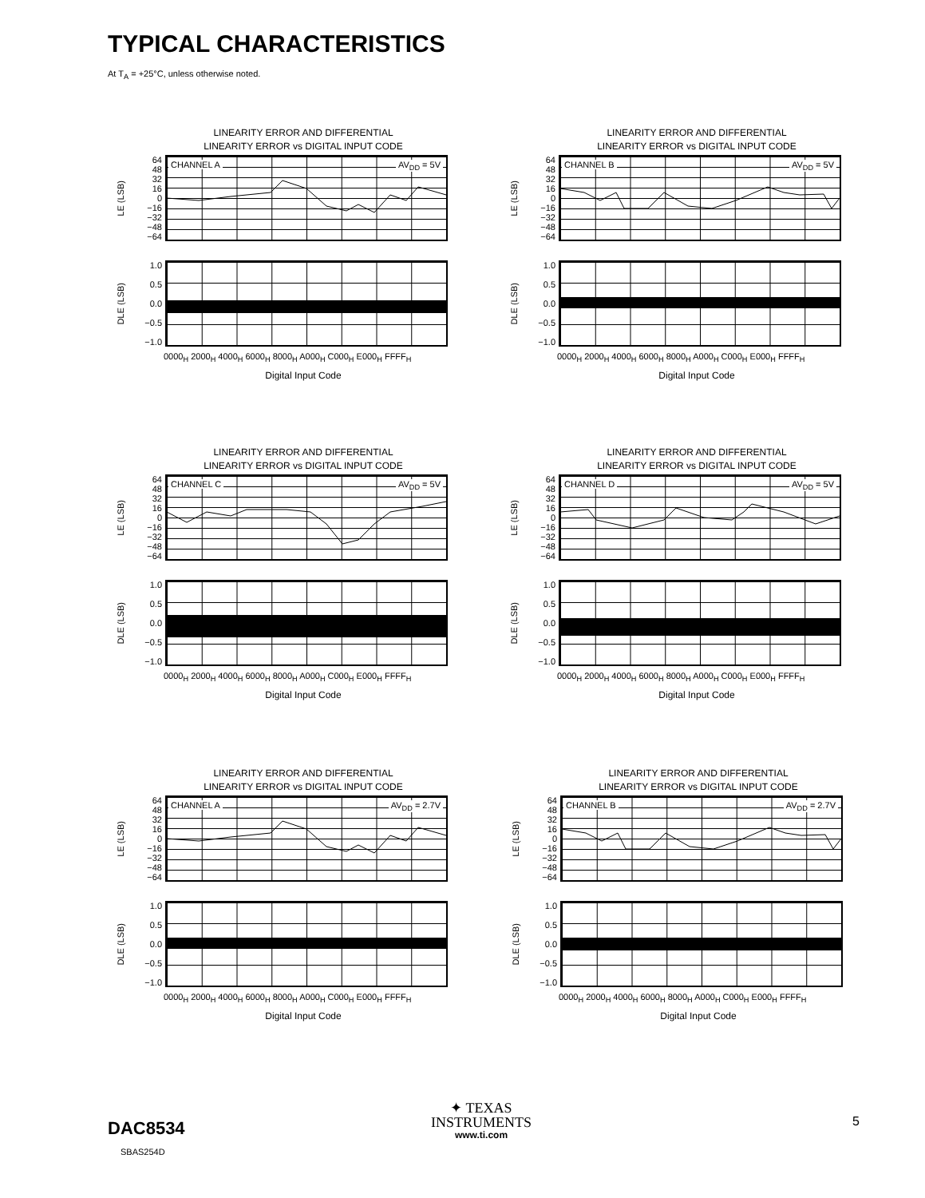TYPICAL CHARACTERISTICS
At T<sub>A</sub> = +25°C, unless otherwise noted.
LINEARITY ERROR AND DIFFERENTIAL
LINEARITY ERROR vs DIGITAL INPUT CODE
LE (LSB)
64
48
32
16
0
−16
−32
−48
−64
CHANNEL A AV<sub>DD</sub> = 5V
DLE (LSB)
1.0
0.5
0.0
−0.5
−1.0
0000<sub>H</sub> 2000<sub>H</sub> 4000<sub>H</sub> 6000<sub>H</sub> 8000<sub>H</sub> A000<sub>H</sub> C000<sub>H</sub> E000<sub>H</sub> FFFF<sub>H</sub>
Digital Input Code
LINEARITY ERROR AND DIFFERENTIAL
LINEARITY ERROR vs DIGITAL INPUT CODE
LE (LSB)
64
48
32
16
0
−16
−32
−48
−64
CHANNEL B AV<sub>DD</sub> = 5V
DLE (LSB)
1.0
0.5
0.0
−0.5
−1.0
0000<sub>H</sub> 2000<sub>H</sub> 4000<sub>H</sub> 6000<sub>H</sub> 8000<sub>H</sub> A000<sub>H</sub> C000<sub>H</sub> E000<sub>H</sub> FFFF<sub>H</sub>
Digital Input Code
LINEARITY ERROR AND DIFFERENTIAL
LINEARITY ERROR vs DIGITAL INPUT CODE
LE (LSB)
64
48
32
16
0
−16
−32
−48
−64
CHANNEL C AV<sub>DD</sub> = 5V
DLE (LSB)
1.0
0.5
0.0
−0.5
−1.0
0000<sub>H</sub> 2000<sub>H</sub> 4000<sub>H</sub> 6000<sub>H</sub> 8000<sub>H</sub> A000<sub>H</sub> C000<sub>H</sub> E000<sub>H</sub> FFFF<sub>H</sub>
Digital Input Code
LINEARITY ERROR AND DIFFERENTIAL
LINEARITY ERROR vs DIGITAL INPUT CODE
LE (LSB)
64
48
32
16
0
−16
−32
−48
−64
CHANNEL D AV<sub>DD</sub> = 5V
DLE (LSB)
1.0
0.5
0.0
−0.5
−1.0
0000<sub>H</sub> 2000<sub>H</sub> 4000<sub>H</sub> 6000<sub>H</sub> 8000<sub>H</sub> A000<sub>H</sub> C000<sub>H</sub> E000<sub>H</sub> FFFF<sub>H</sub>
Digital Input Code
LINEARITY ERROR AND DIFFERENTIAL
LINEARITY ERROR vs DIGITAL INPUT CODE
LE (LSB)
64
48
32
16
0
−16
−32
−48
−64
CHANNEL A AV<sub>DD</sub> = 2.7V
DLE (LSB)
1.0
0.5
0.0
−0.5
−1.0
0000<sub>H</sub> 2000<sub>H</sub> 4000<sub>H</sub> 6000<sub>H</sub> 8000<sub>H</sub> A000<sub>H</sub> C000<sub>H</sub> E000<sub>H</sub> FFFF<sub>H</sub>
Digital Input Code
LINEARITY ERROR AND DIFFERENTIAL
LINEARITY ERROR vs DIGITAL INPUT CODE
LE (LSB)
64
48
32
16
0
−16
−32
−48
−64
CHANNEL B AV<sub>DD</sub> = 2.7V
DLE (LSB)
1.0
0.5
0.0
−0.5
−1.0
0000<sub>H</sub> 2000<sub>H</sub> 4000<sub>H</sub> 6000<sub>H</sub> 8000<sub>H</sub> A000<sub>H</sub> C000<sub>H</sub> E000<sub>H</sub> FFFF<sub>H</sub>
Digital Input Code
DAC8534
SBAS254D
✦ TEXAS
INSTRUMENTS
www.ti.com
5